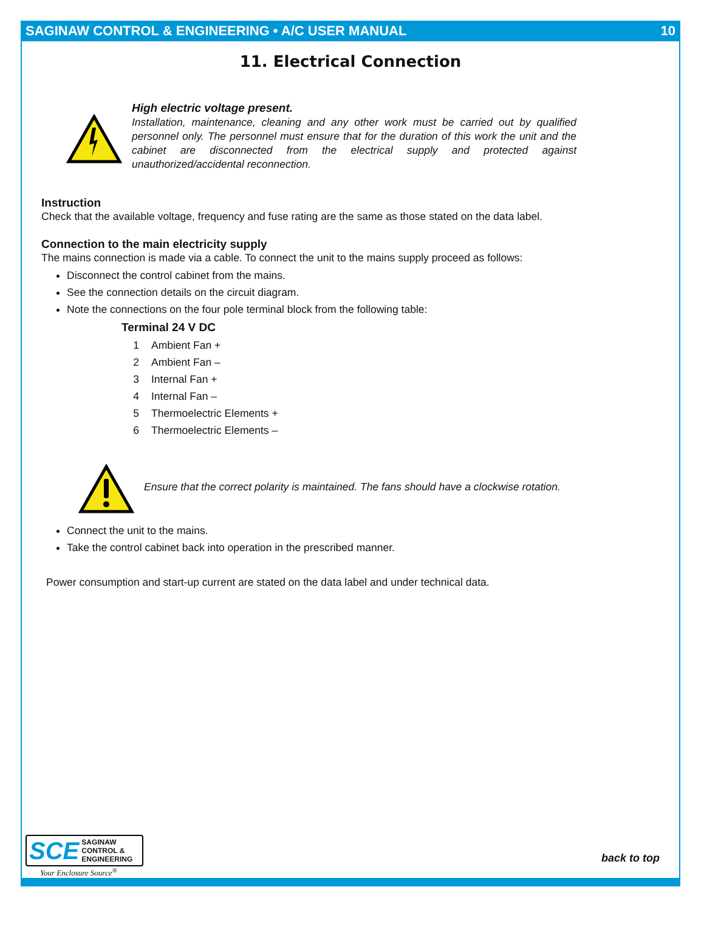SAGINAW CONTROL & ENGINEERING • A/C USER MANUAL 10
11. Electrical Connection
High electric voltage present.
Installation, maintenance, cleaning and any other work must be carried out by qualified personnel only. The personnel must ensure that for the duration of this work the unit and the cabinet are disconnected from the electrical supply and protected against unauthorized/accidental reconnection.
Instruction
Check that the available voltage, frequency and fuse rating are the same as those stated on the data label.
Connection to the main electricity supply
The mains connection is made via a cable. To connect the unit to the mains supply proceed as follows:
Disconnect the control cabinet from the mains.
See the connection details on the circuit diagram.
Note the connections on the four pole terminal block from the following table:
| Terminal 24 V DC | |
| --- | --- |
| 1 | Ambient Fan + |
| 2 | Ambient Fan – |
| 3 | Internal Fan + |
| 4 | Internal Fan – |
| 5 | Thermoelectric Elements + |
| 6 | Thermoelectric Elements – |
Ensure that the correct polarity is maintained. The fans should have a clockwise rotation.
Connect the unit to the mains.
Take the control cabinet back into operation in the prescribed manner.
Power consumption and start-up current are stated on the data label and under technical data.
SCE SAGINAW
CONTROL &
ENGINEERING
Your Enclosure Source<sup>®</sup>
back to top